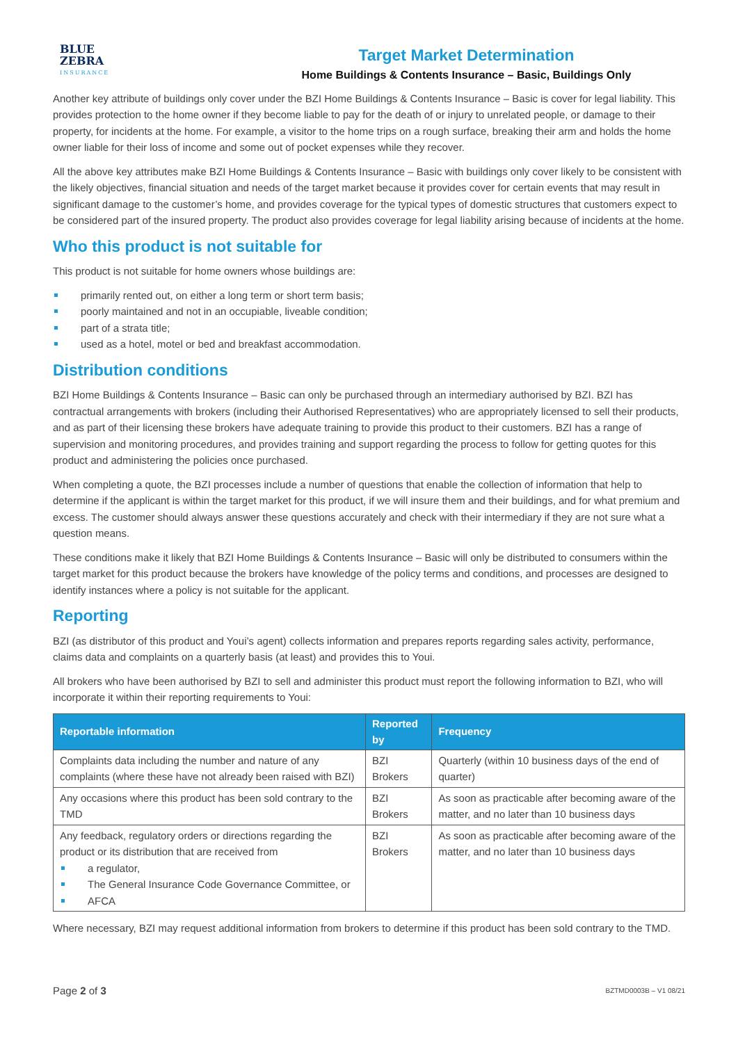BLUE
ZEBRA
INSURANCE
Target Market Determination
Home Buildings & Contents Insurance – Basic, Buildings Only
Another key attribute of buildings only cover under the BZI Home Buildings & Contents Insurance – Basic is cover for legal liability. This provides protection to the home owner if they become liable to pay for the death of or injury to unrelated people, or damage to their property, for incidents at the home. For example, a visitor to the home trips on a rough surface, breaking their arm and holds the home owner liable for their loss of income and some out of pocket expenses while they recover.
All the above key attributes make BZI Home Buildings & Contents Insurance – Basic with buildings only cover likely to be consistent with the likely objectives, financial situation and needs of the target market because it provides cover for certain events that may result in significant damage to the customer’s home, and provides coverage for the typical types of domestic structures that customers expect to be considered part of the insured property. The product also provides coverage for legal liability arising because of incidents at the home.
Who this product is not suitable for
This product is not suitable for home owners whose buildings are:
primarily rented out, on either a long term or short term basis;
poorly maintained and not in an occupiable, liveable condition;
part of a strata title;
used as a hotel, motel or bed and breakfast accommodation.
Distribution conditions
BZI Home Buildings & Contents Insurance – Basic can only be purchased through an intermediary authorised by BZI. BZI has contractual arrangements with brokers (including their Authorised Representatives) who are appropriately licensed to sell their products, and as part of their licensing these brokers have adequate training to provide this product to their customers. BZI has a range of supervision and monitoring procedures, and provides training and support regarding the process to follow for getting quotes for this product and administering the policies once purchased.
When completing a quote, the BZI processes include a number of questions that enable the collection of information that help to determine if the applicant is within the target market for this product, if we will insure them and their buildings, and for what premium and excess. The customer should always answer these questions accurately and check with their intermediary if they are not sure what a question means.
These conditions make it likely that BZI Home Buildings & Contents Insurance – Basic will only be distributed to consumers within the target market for this product because the brokers have knowledge of the policy terms and conditions, and processes are designed to identify instances where a policy is not suitable for the applicant.
Reporting
BZI (as distributor of this product and Youi’s agent) collects information and prepares reports regarding sales activity, performance, claims data and complaints on a quarterly basis (at least) and provides this to Youi.
All brokers who have been authorised by BZI to sell and administer this product must report the following information to BZI, who will incorporate it within their reporting requirements to Youi:
| Reportable information | Reported by | Frequency |
| --- | --- | --- |
| Complaints data including the number and nature of any complaints (where these have not already been raised with BZI) | BZI Brokers | Quarterly (within 10 business days of the end of quarter) |
| Any occasions where this product has been sold contrary to the TMD | BZI Brokers | As soon as practicable after becoming aware of the matter, and no later than 10 business days |
| Any feedback, regulatory orders or directions regarding the product or its distribution that are received from a regulator, The General Insurance Code Governance Committee, or AFCA | BZI Brokers | As soon as practicable after becoming aware of the matter, and no later than 10 business days |
Where necessary, BZI may request additional information from brokers to determine if this product has been sold contrary to the TMD.
Page 2 of 3 BZTMD0003B – V1 08/21